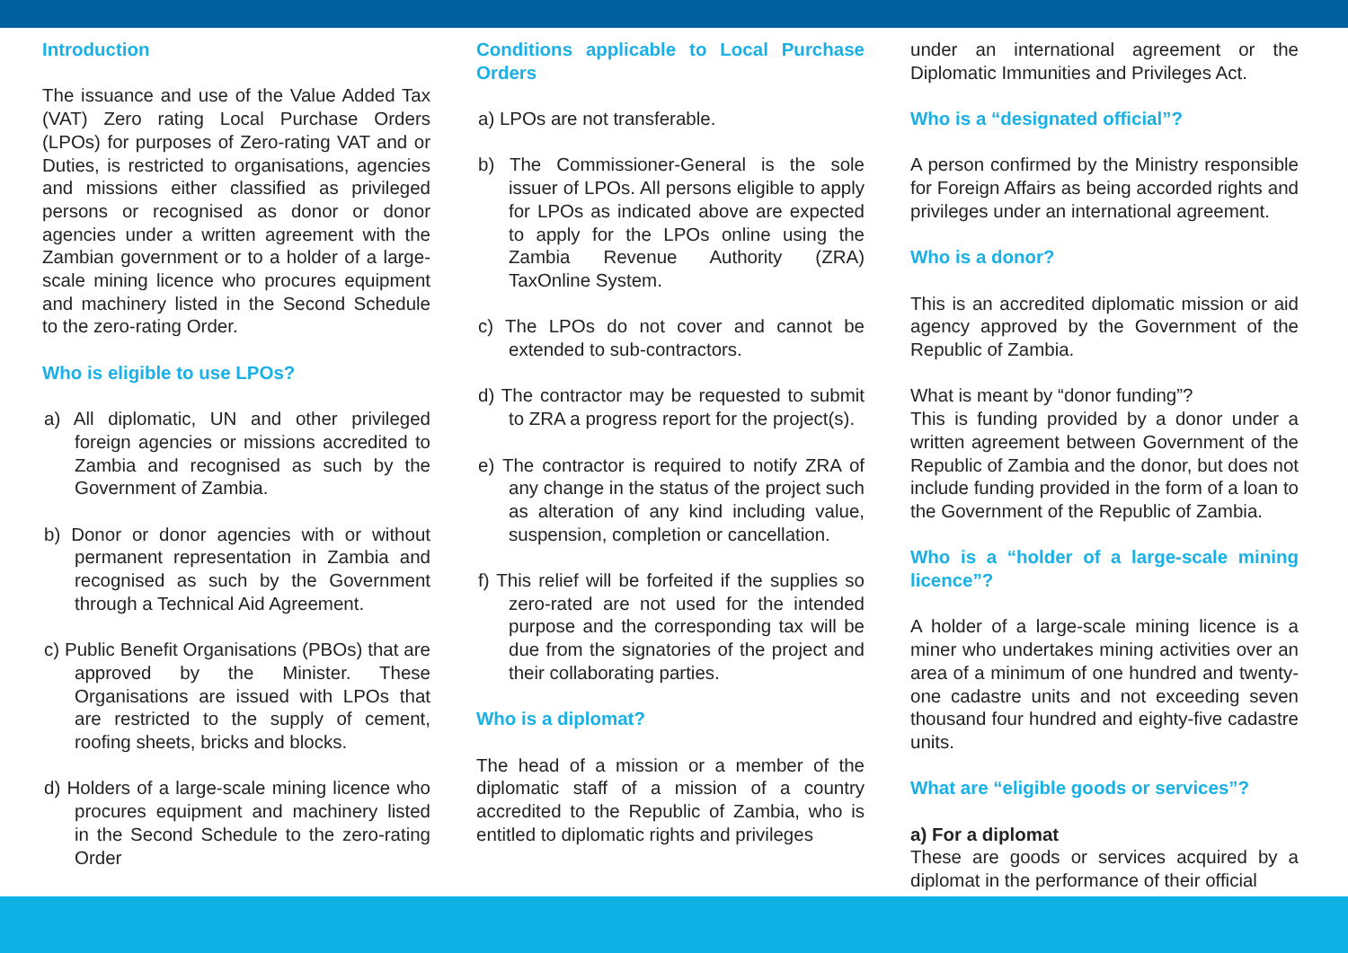Introduction
The issuance and use of the Value Added Tax (VAT) Zero rating Local Purchase Orders (LPOs) for purposes of Zero-rating VAT and or Duties, is restricted to organisations, agencies and missions either classified as privileged persons or recognised as donor or donor agencies under a written agreement with the Zambian government or to a holder of a large-scale mining licence who procures equipment and machinery listed in the Second Schedule to the zero-rating Order.
Who is eligible to use LPOs?
a) All diplomatic, UN and other privileged foreign agencies or missions accredited to Zambia and recognised as such by the Government of Zambia.
b) Donor or donor agencies with or without permanent representation in Zambia and recognised as such by the Government through a Technical Aid Agreement.
c) Public Benefit Organisations (PBOs) that are approved by the Minister. These Organisations are issued with LPOs that are restricted to the supply of cement, roofing sheets, bricks and blocks.
d) Holders of a large-scale mining licence who procures equipment and machinery listed in the Second Schedule to the zero-rating Order
Conditions applicable to Local Purchase Orders
a) LPOs are not transferable.
b) The Commissioner-General is the sole issuer of LPOs. All persons eligible to apply for LPOs as indicated above are expected to apply for the LPOs online using the Zambia Revenue Authority (ZRA) TaxOnline System.
c) The LPOs do not cover and cannot be extended to sub-contractors.
d) The contractor may be requested to submit to ZRA a progress report for the project(s).
e) The contractor is required to notify ZRA of any change in the status of the project such as alteration of any kind including value, suspension, completion or cancellation.
f) This relief will be forfeited if the supplies so zero-rated are not used for the intended purpose and the corresponding tax will be due from the signatories of the project and their collaborating parties.
Who is a diplomat?
The head of a mission or a member of the diplomatic staff of a mission of a country accredited to the Republic of Zambia, who is entitled to diplomatic rights and privileges
under an international agreement or the Diplomatic Immunities and Privileges Act.
Who is a “designated official”?
A person confirmed by the Ministry responsible for Foreign Affairs as being accorded rights and privileges under an international agreement.
Who is a donor?
This is an accredited diplomatic mission or aid agency approved by the Government of the Republic of Zambia.
What is meant by “donor funding”?
This is funding provided by a donor under a written agreement between Government of the Republic of Zambia and the donor, but does not include funding provided in the form of a loan to the Government of the Republic of Zambia.
Who is a “holder of a large-scale mining licence”?
A holder of a large-scale mining licence is a miner who undertakes mining activities over an area of a minimum of one hundred and twenty-one cadastre units and not exceeding seven thousand four hundred and eighty-five cadastre units.
What are “eligible goods or services”?
a) For a diplomat
These are goods or services acquired by a diplomat in the performance of their official